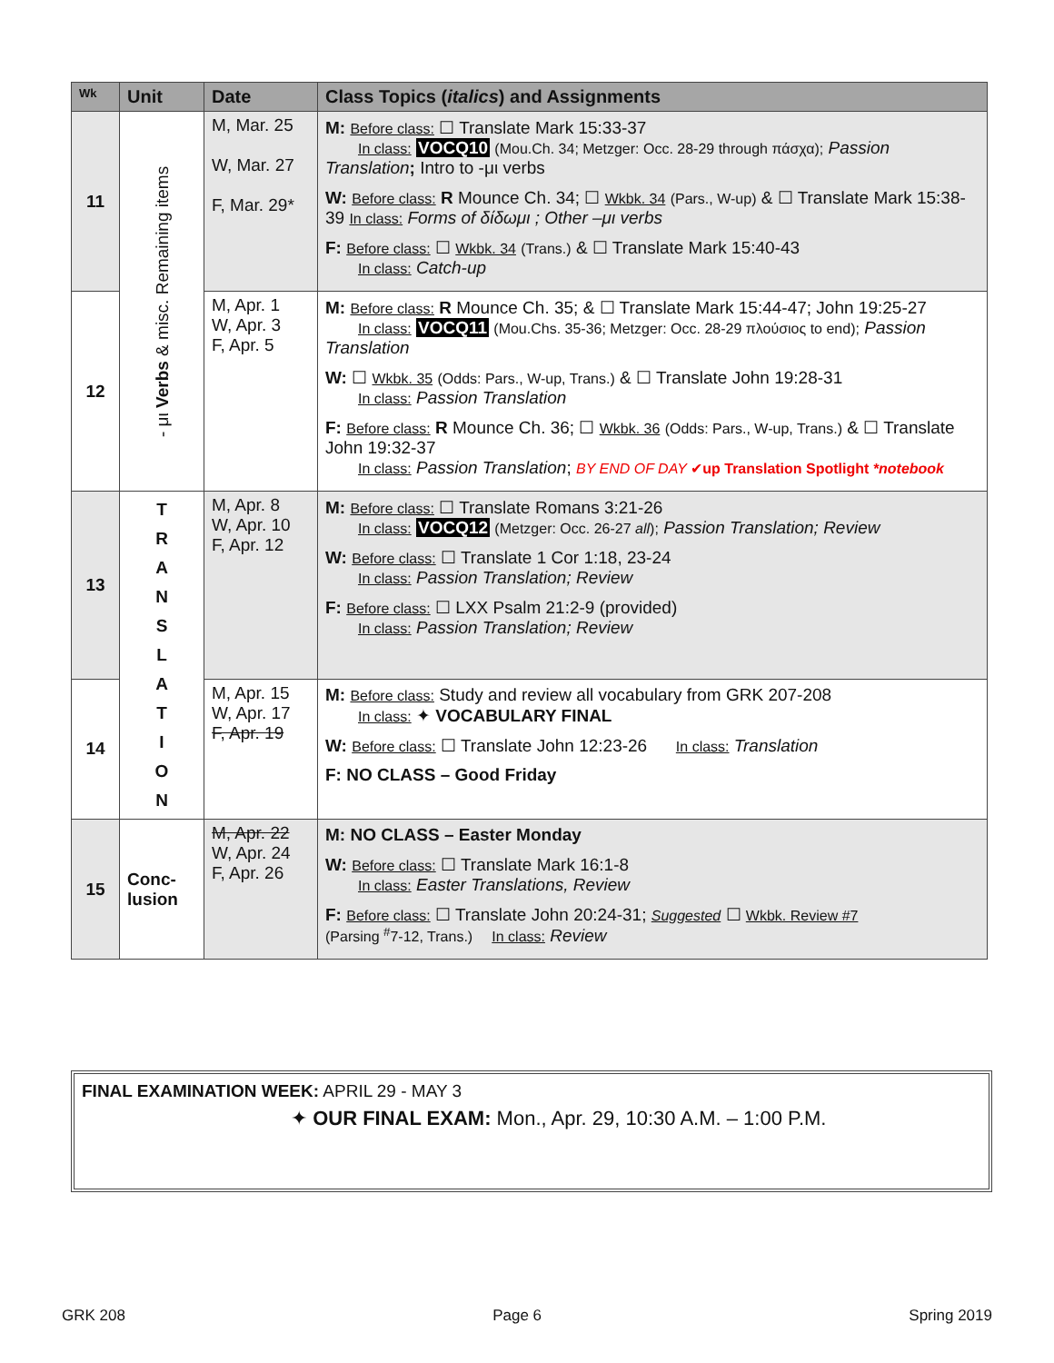| Wk | Unit | Date | Class Topics ( italics ) and Assignments |
| --- | --- | --- | --- |
| 11 | - μι Verbs & misc. Remaining items | M, Mar. 25 W, Mar. 27 F, Mar. 29* | M: Before class: ☐ Translate Mark 15:33-37 In class: VOCQ10 (Mou.Ch. 34; Metzger: Occ. 28-29 through πάσχα); Passion Translation ; Intro to -μι verbs W: Before class: R Mounce Ch. 34; ☐ Wkbk. 34 (Pars., W-up) & ☐ Translate Mark 15:38-39 In class: Forms of δίδωμι ; Other –μι verbs F: Before class: ☐ Wkbk. 34 (Trans.) & ☐ Translate Mark 15:40-43 In class: Catch-up |
| 12 | | M, Apr. 1 W, Apr. 3 F, Apr. 5 | M: Before class: R Mounce Ch. 35; & ☐ Translate Mark 15:44-47; John 19:25-27 In class: VOCQ11 (Mou.Chs. 35-36; Metzger: Occ. 28-29 πλούσιος to end); Passion Translation W: ☐ Wkbk. 35 (Odds: Pars., W-up, Trans.) & ☐ Translate John 19:28-31 In class: Passion Translation F: Before class: R Mounce Ch. 36; ☐ Wkbk. 36 (Odds: Pars., W-up, Trans.) & ☐ Translate John 19:32-37 In class: Passion Translation ; BY END OF DAY ✔ up Translation Spotlight *notebook |
| 13 | T R A N S L A T I O N | M, Apr. 8 W, Apr. 10 F, Apr. 12 | M: Before class: ☐ Translate Romans 3:21-26 In class: VOCQ12 (Metzger: Occ. 26-27 all ); Passion Translation; Review W: Before class: ☐ Translate 1 Cor 1:18, 23-24 In class: Passion Translation; Review F: Before class: ☐ LXX Psalm 21:2-9 (provided) In class: Passion Translation; Review |
| 14 | | M, Apr. 15 W, Apr. 17 F, Apr. 19 | M: Before class: Study and review all vocabulary from GRK 207-208 In class: ✦ VOCABULARY FINAL W: Before class: ☐ Translate John 12:23-26 In class: Translation F: NO CLASS – Good Friday |
| 15 | Conc- lusion | M, Apr. 22 W, Apr. 24 F, Apr. 26 | M: NO CLASS – Easter Monday W: Before class: ☐ Translate Mark 16:1-8 In class: Easter Translations, Review F: Before class: ☐ Translate John 20:24-31; Suggested ☐ Wkbk. Review #7 (Parsing <sup>#</sup>7-12, Trans.) In class: Review |
FINAL EXAMINATION WEEK: APRIL 29 - MAY 3
✦ OUR FINAL EXAM: Mon., Apr. 29, 10:30 A.M. – 1:00 P.M.
GRK 208 Page 6 Spring 2019